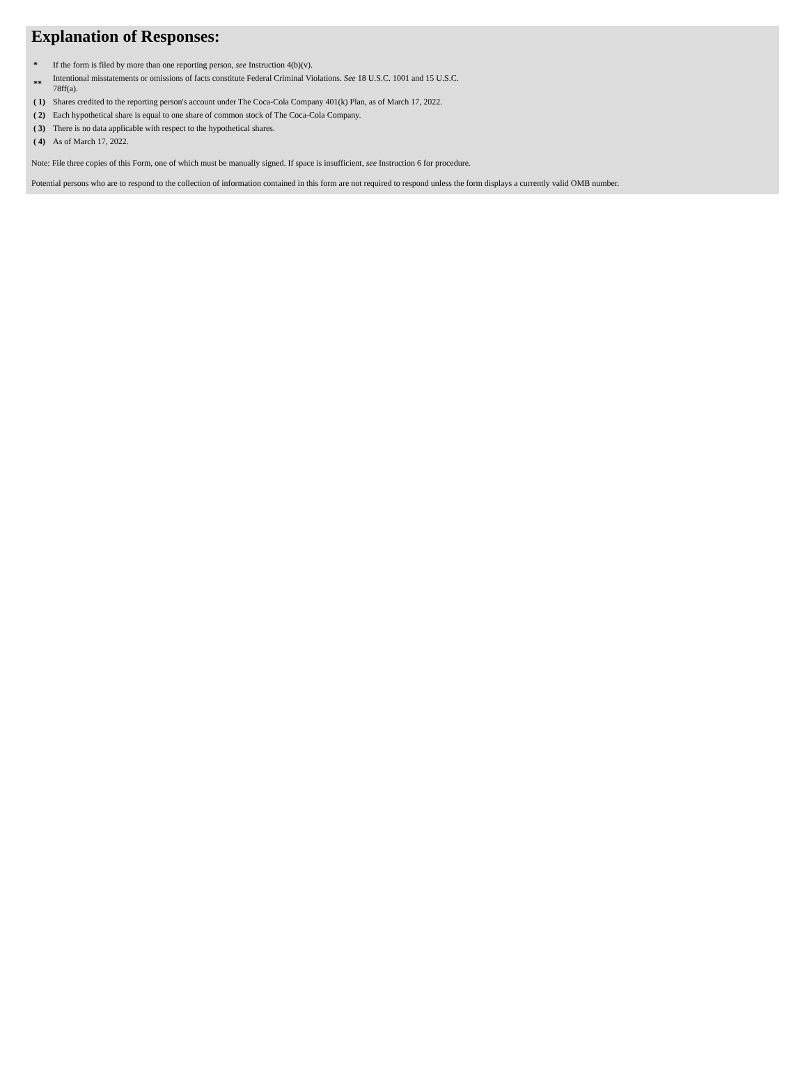Explanation of Responses:
| * | If the form is filed by more than one reporting person, see Instruction 4(b)(v). |
| ** | Intentional misstatements or omissions of facts constitute Federal Criminal Violations. See 18 U.S.C. 1001 and 15 U.S.C. 78ff(a). |
| ( 1) | Shares credited to the reporting person's account under The Coca-Cola Company 401(k) Plan, as of March 17, 2022. |
| ( 2) | Each hypothetical share is equal to one share of common stock of The Coca-Cola Company. |
| ( 3) | There is no data applicable with respect to the hypothetical shares. |
| ( 4) | As of March 17, 2022. |
Note: File three copies of this Form, one of which must be manually signed. If space is insufficient, see Instruction 6 for procedure.
Potential persons who are to respond to the collection of information contained in this form are not required to respond unless the form displays a currently valid OMB number.